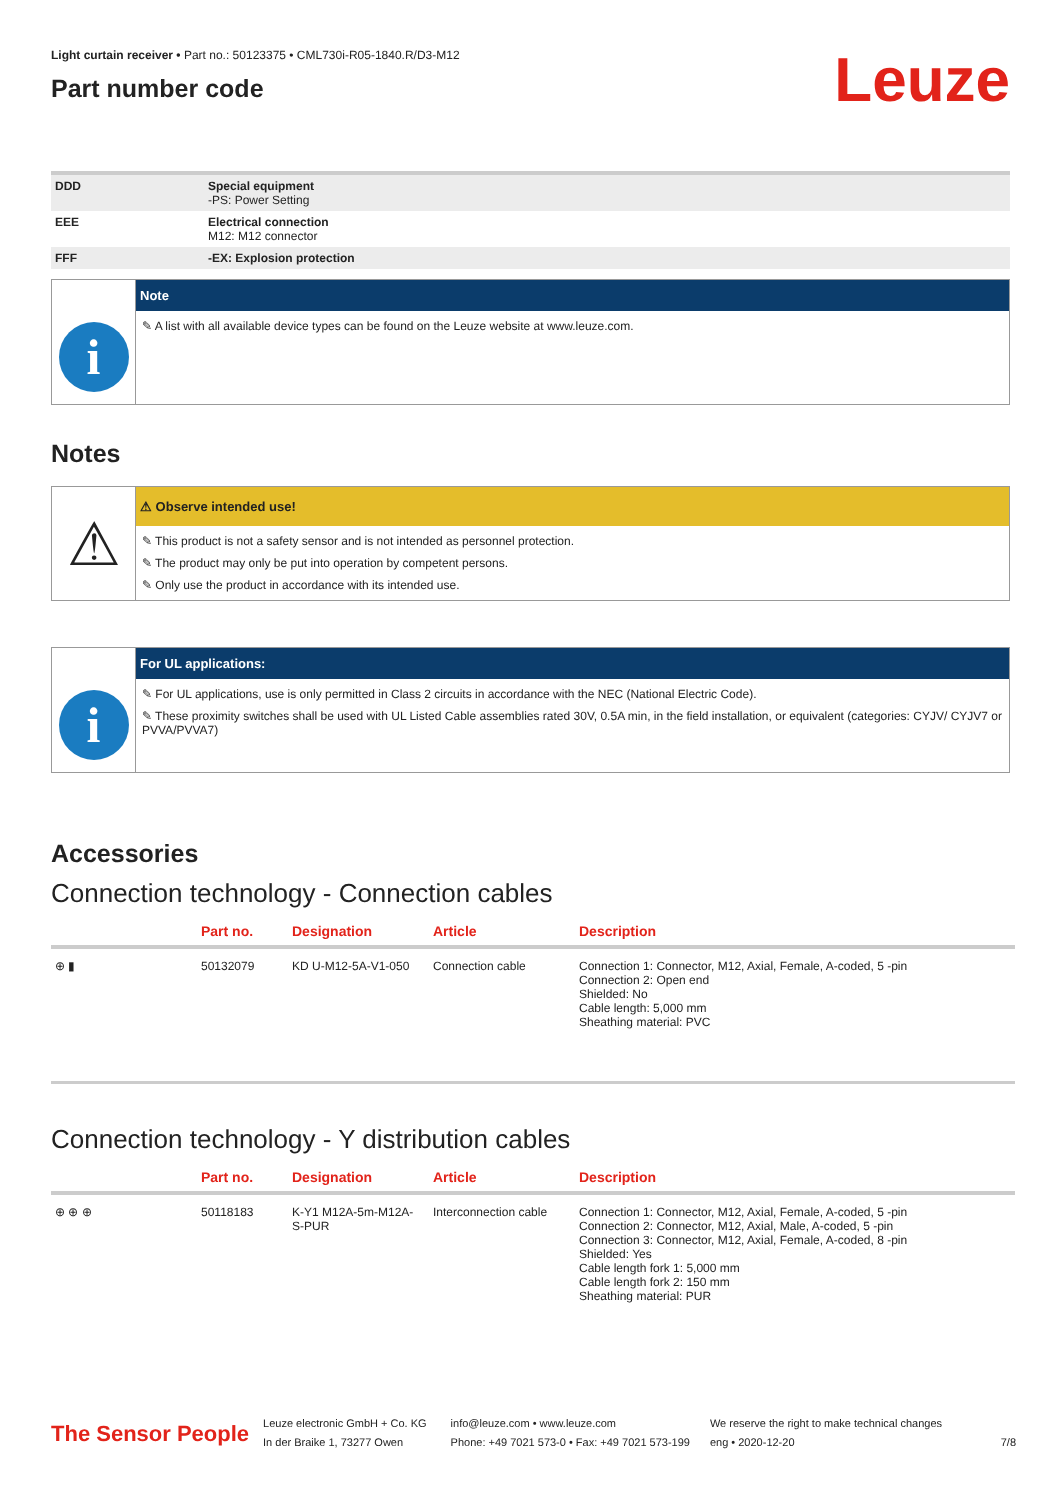Light curtain receiver • Part no.: 50123375 • CML730i-R05-1840.R/D3-M12
Part number code
Leuze
| DDD | Special equipment -PS: Power Setting |
| EEE | Electrical connection M12: M12 connector |
| FFF | -EX: Explosion protection |
i
Note
✎ A list with all available device types can be found on the Leuze website at www.leuze.com.
Notes
⚠
⚠ Observe intended use!
✎ This product is not a safety sensor and is not intended as personnel protection.
✎ The product may only be put into operation by competent persons.
✎ Only use the product in accordance with its intended use.
i
For UL applications:
✎ For UL applications, use is only permitted in Class 2 circuits in accordance with the NEC (National Electric Code).
✎ These proximity switches shall be used with UL Listed Cable assemblies rated 30V, 0.5A min, in the field installation, or equivalent (categories: CYJV/ CYJV7 or PVVA/PVVA7)
Accessories
Connection technology - Connection cables
| | Part no. | Designation | Article | Description |
| --- | --- | --- | --- | --- |
| ⊕ ▮ | 50132079 | KD U-M12-5A-V1-050 | Connection cable | Connection 1: Connector, M12, Axial, Female, A-coded, 5 -pin Connection 2: Open end Shielded: No Cable length: 5,000 mm Sheathing material: PVC |
Connection technology - Y distribution cables
| | Part no. | Designation | Article | Description |
| --- | --- | --- | --- | --- |
| ⊕ ⊕ ⊕ | 50118183 | K-Y1 M12A-5m-M12A-S-PUR | Interconnection cable | Connection 1: Connector, M12, Axial, Female, A-coded, 5 -pin Connection 2: Connector, M12, Axial, Male, A-coded, 5 -pin Connection 3: Connector, M12, Axial, Female, A-coded, 8 -pin Shielded: Yes Cable length fork 1: 5,000 mm Cable length fork 2: 150 mm Sheathing material: PUR |
The Sensor People
Leuze electronic GmbH + Co. KG
In der Braike 1, 73277 Owen
info@leuze.com • www.leuze.com
Phone: +49 7021 573-0 • Fax: +49 7021 573-199
We reserve the right to make technical changes
eng • 2020-12-20
7/8